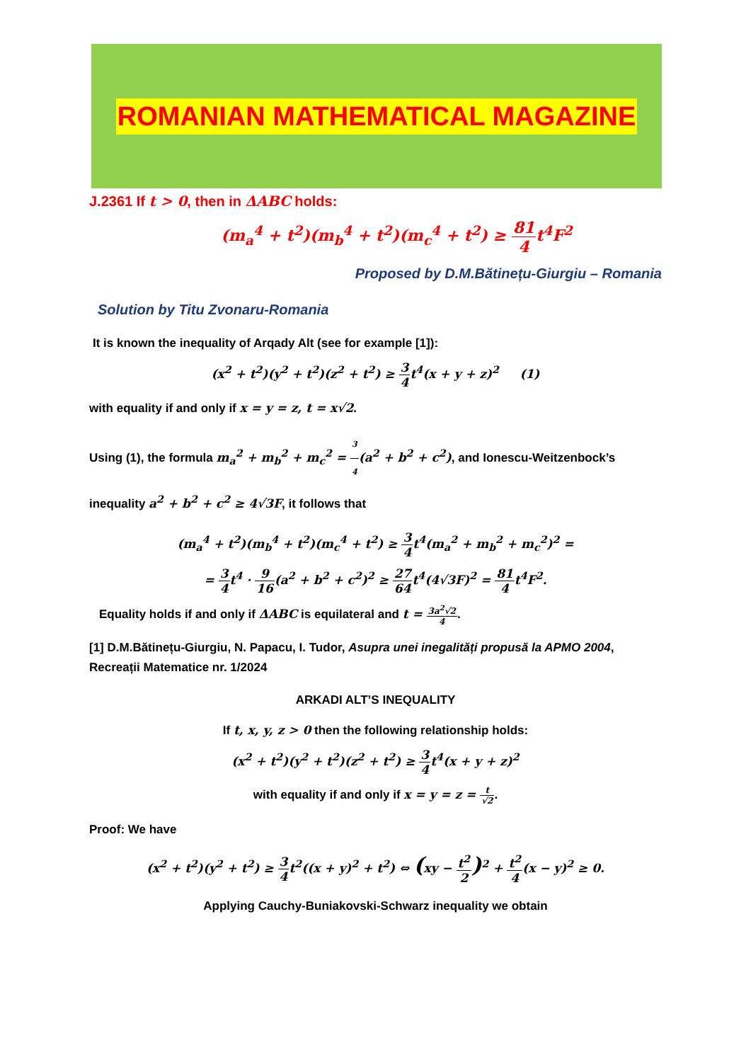ROMANIAN MATHEMATICAL MAGAZINE
J.2361 If t > 0, then in ΔABC holds:
(m<sub>a</sub><sup>4</sup> + t<sup>2</sup>)(m<sub>b</sub><sup>4</sup> + t<sup>2</sup>)(m<sub>c</sub><sup>4</sup> + t<sup>2</sup>) ≥ 81 4t<sup>4</sup>F<sup>2</sup>
Proposed by D.M.Bătinețu-Giurgiu – Romania
Solution by Titu Zvonaru-Romania
It is known the inequality of Arqady Alt (see for example [1]):
(x<sup>2</sup> + t<sup>2</sup>)(y<sup>2</sup> + t<sup>2</sup>)(z<sup>2</sup> + t<sup>2</sup>) ≥ 3 4t<sup>4</sup>(x + y + z)<sup>2</sup> (1)
with equality if and only if x = y = z, t = x√2.
Using (1), the formula m<sub>a</sub><sup>2</sup> + m<sub>b</sub><sup>2</sup> + m<sub>c</sub><sup>2</sup> = 3 4(a<sup>2</sup> + b<sup>2</sup> + c<sup>2</sup>), and Ionescu-Weitzenbock’s inequality a<sup>2</sup> + b<sup>2</sup> + c<sup>2</sup> ≥ 4√3F, it follows that
(m<sub>a</sub><sup>4</sup> + t<sup>2</sup>)(m<sub>b</sub><sup>4</sup> + t<sup>2</sup>)(m<sub>c</sub><sup>4</sup> + t<sup>2</sup>) ≥ 3 4t<sup>4</sup>(m<sub>a</sub><sup>2</sup> + m<sub>b</sub><sup>2</sup> + m<sub>c</sub><sup>2</sup>)<sup>2</sup> =
= 3 4t<sup>4</sup> · 9 16(a<sup>2</sup> + b<sup>2</sup> + c<sup>2</sup>)<sup>2</sup> ≥ 27 64t<sup>4</sup>(4√3F)<sup>2</sup> = 81 4t<sup>4</sup>F<sup>2</sup>.
Equality holds if and only if ΔABC is equilateral and t = 3a<sup>2</sup>√2 4.
[1] D.M.Bătinețu-Giurgiu, N. Papacu, I. Tudor, Asupra unei inegalități propusă la APMO 2004, Recreații Matematice nr. 1/2024
ARKADI ALT’S INEQUALITY
If t, x, y, z > 0 then the following relationship holds:
(x<sup>2</sup> + t<sup>2</sup>)(y<sup>2</sup> + t<sup>2</sup>)(z<sup>2</sup> + t<sup>2</sup>) ≥ 3 4t<sup>4</sup>(x + y + z)<sup>2</sup>
with equality if and only if x = y = z = t √2.
Proof: We have
(x<sup>2</sup> + t<sup>2</sup>)(y<sup>2</sup> + t<sup>2</sup>) ≥ 3 4t<sup>2</sup>((x + y)<sup>2</sup> + t<sup>2</sup>) ⇔ (xy − t<sup>2</sup> 2)<sup>2</sup> + t<sup>2</sup> 4(x − y)<sup>2</sup> ≥ 0.
Applying Cauchy-Buniakovski-Schwarz inequality we obtain